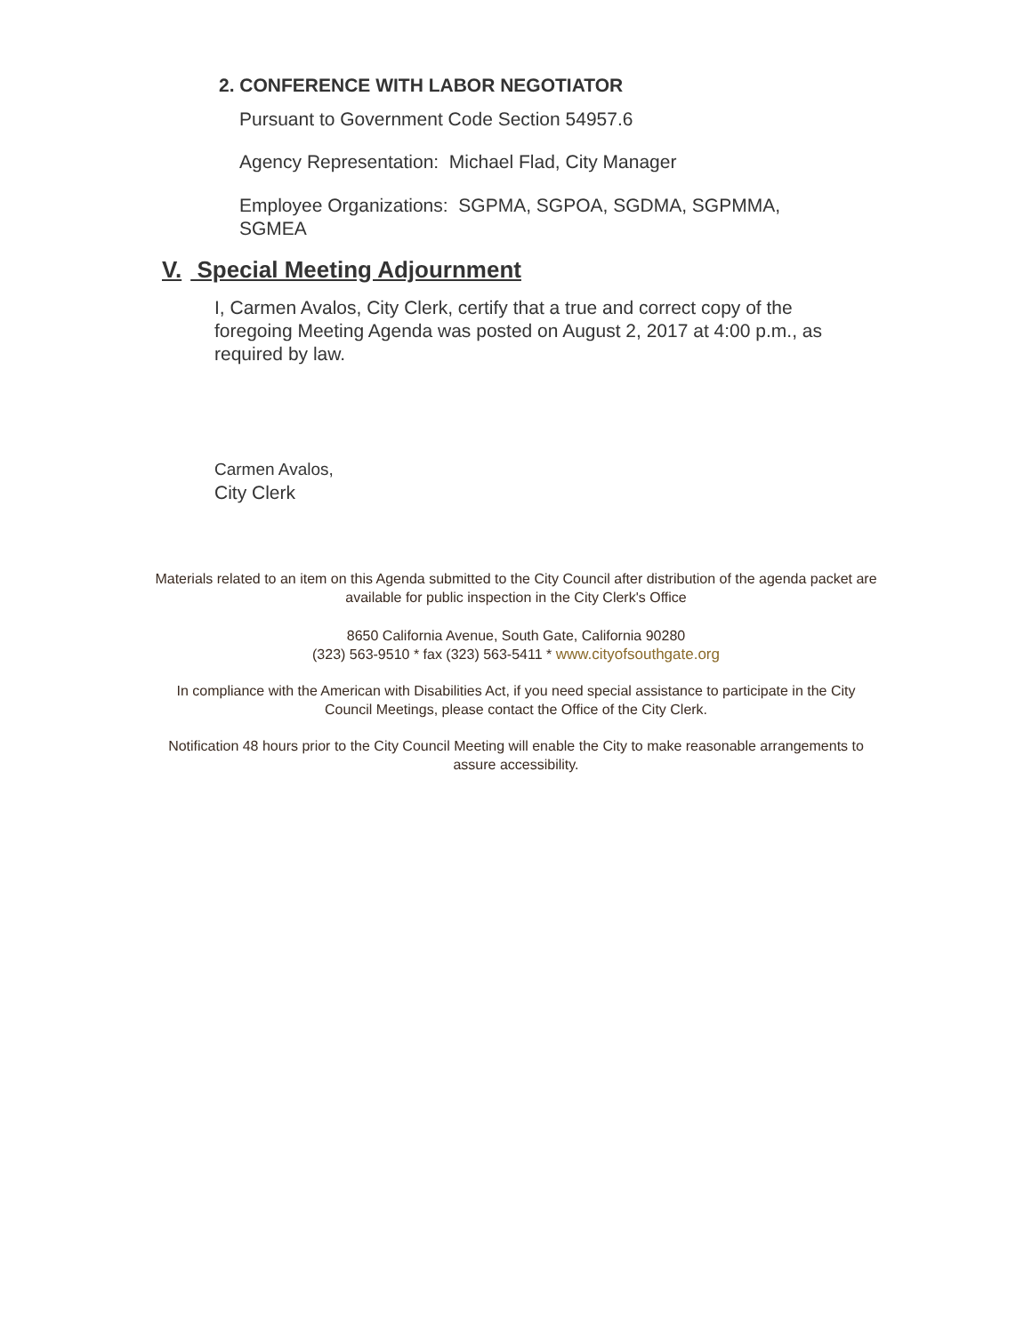2. CONFERENCE WITH LABOR NEGOTIATOR
Pursuant to Government Code Section 54957.6
Agency Representation: Michael Flad, City Manager
Employee Organizations: SGPMA, SGPOA, SGDMA, SGPMMA, SGMEA
V. Special Meeting Adjournment
I, Carmen Avalos, City Clerk, certify that a true and correct copy of the foregoing Meeting Agenda was posted on August 2, 2017 at 4:00 p.m., as required by law.
Carmen Avalos,
City Clerk
Materials related to an item on this Agenda submitted to the City Council after distribution of the agenda packet are available for public inspection in the City Clerk's Office
8650 California Avenue, South Gate, California 90280
(323) 563-9510 * fax (323) 563-5411 * www.cityofsouthgate.org
In compliance with the American with Disabilities Act, if you need special assistance to participate in the City Council Meetings, please contact the Office of the City Clerk.
Notification 48 hours prior to the City Council Meeting will enable the City to make reasonable arrangements to assure accessibility.